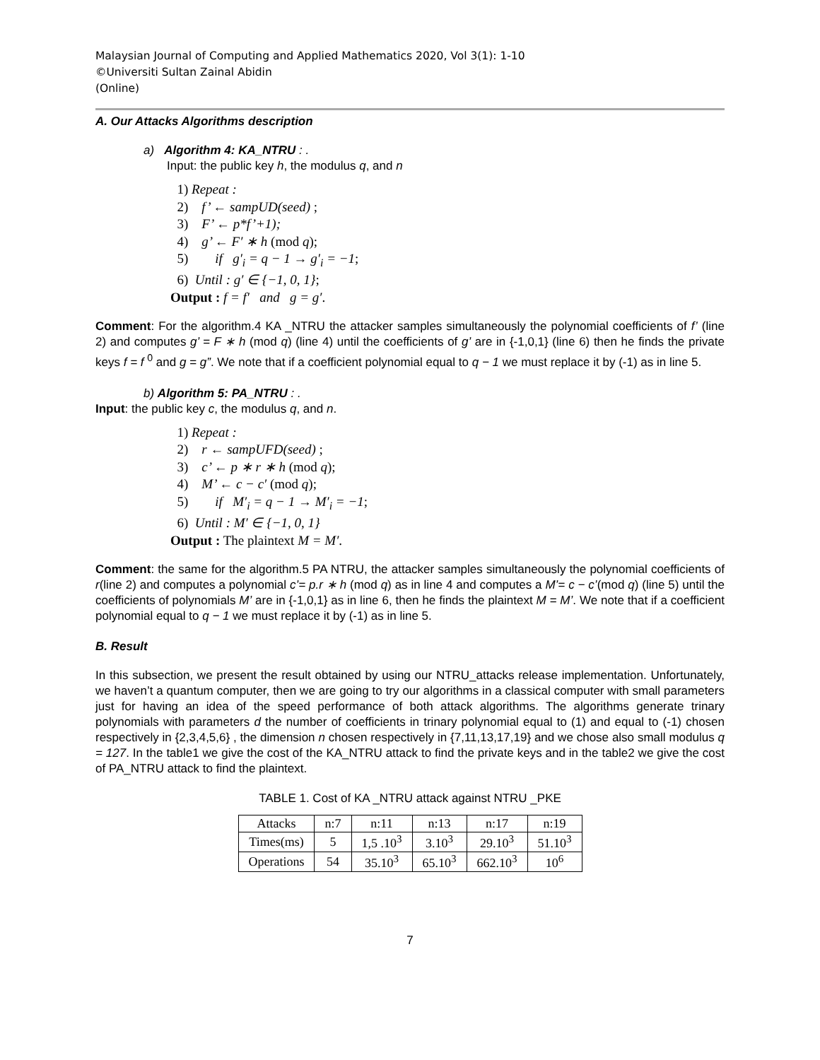Malaysian Journal of Computing and Applied Mathematics 2020, Vol 3(1): 1-10
©Universiti Sultan Zainal Abidin
(Online)
A. Our Attacks Algorithms description
a) Algorithm 4: KA_NTRU : .
Input: the public key h, the modulus q, and n
1) Repeat :
2) f’ ← sampUD(seed) ;
3) F’ ← p*f’+1);
4) g’ ← F′ ∗ h (mod q);
5) if g′<sub>i</sub> = q − 1 → g′<sub>i</sub> = −1;
6) Until : g′ ∈ {−1, 0, 1};
Output : f = f′ and g = g′.
Comment: For the algorithm.4 KA _NTRU the attacker samples simultaneously the polynomial coefficients of f’ (line 2) and computes g’ = F ∗ h (mod q) (line 4) until the coefficients of g’ are in {-1,0,1} (line 6) then he finds the private keys f = f <sup>0</sup> and g = g”. We note that if a coefficient polynomial equal to q − 1 we must replace it by (-1) as in line 5.
b) Algorithm 5: PA_NTRU : .
Input: the public key c, the modulus q, and n.
1) Repeat :
2) r ← sampUFD(seed) ;
3) c’ ← p ∗ r ∗ h (mod q);
4) M’ ← c − c′ (mod q);
5) if M′<sub>i</sub> = q − 1 → M′<sub>i</sub> = −1;
6) Until : M′ ∈ {−1, 0, 1}
Output : The plaintext M = M′.
Comment: the same for the algorithm.5 PA NTRU, the attacker samples simultaneously the polynomial coefficients of r(line 2) and computes a polynomial c’= p.r ∗ h (mod q) as in line 4 and computes a M’= c − c’(mod q) (line 5) until the coefficients of polynomials M’ are in {-1,0,1} as in line 6, then he finds the plaintext M = M’. We note that if a coefficient polynomial equal to q − 1 we must replace it by (-1) as in line 5.
B. Result
In this subsection, we present the result obtained by using our NTRU_attacks release implementation. Unfortunately, we haven’t a quantum computer, then we are going to try our algorithms in a classical computer with small parameters just for having an idea of the speed performance of both attack algorithms. The algorithms generate trinary polynomials with parameters d the number of coefficients in trinary polynomial equal to (1) and equal to (-1) chosen respectively in {2,3,4,5,6} , the dimension n chosen respectively in {7,11,13,17,19} and we chose also small modulus q = 127. In the table1 we give the cost of the KA_NTRU attack to find the private keys and in the table2 we give the cost of PA_NTRU attack to find the plaintext.
TABLE 1. Cost of KA _NTRU attack against NTRU _PKE
| Attacks | n:7 | n:11 | n:13 | n:17 | n:19 |
| Times(ms) | 5 | 1,5 .10<sup>3</sup> | 3.10<sup>3</sup> | 29.10<sup>3</sup> | 51.10<sup>3</sup> |
| Operations | 54 | 35.10<sup>3</sup> | 65.10<sup>3</sup> | 662.10<sup>3</sup> | 10<sup>6</sup> |
7